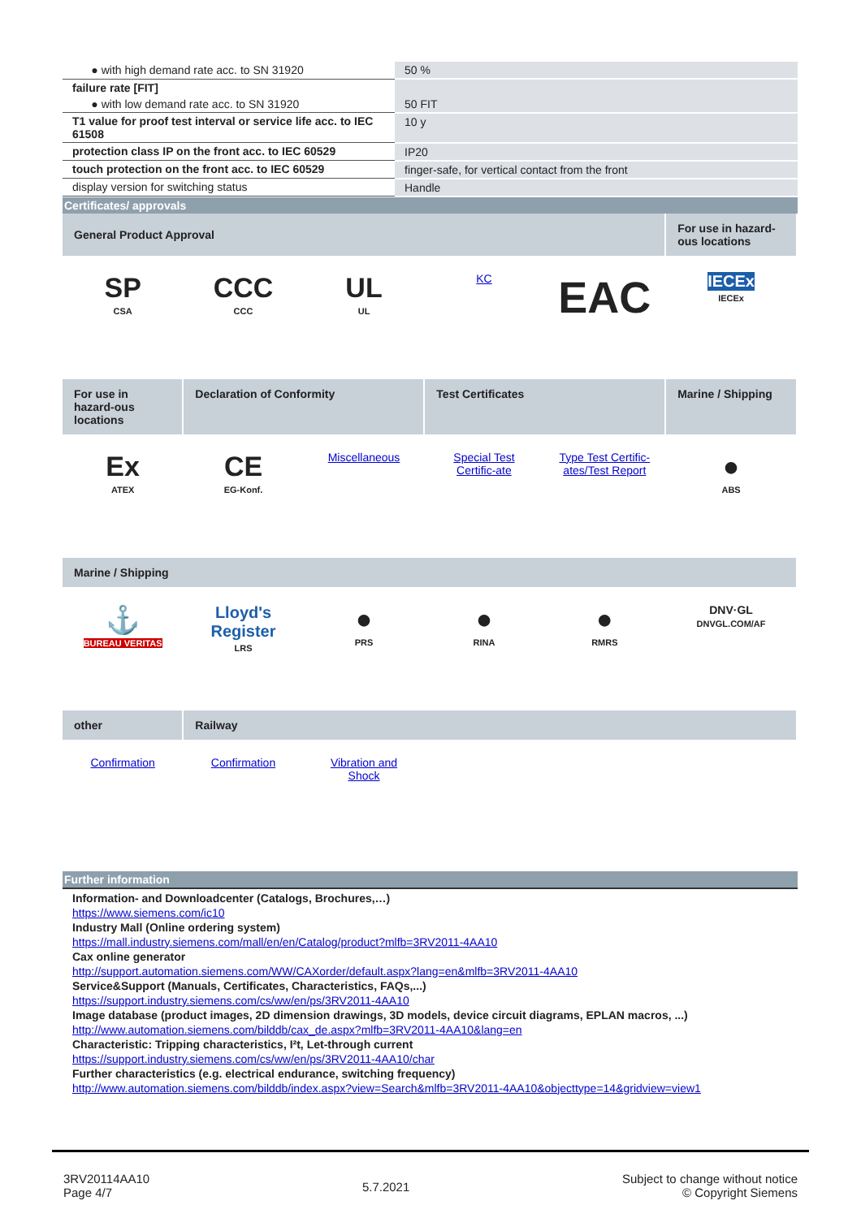| ● with high demand rate acc. to SN 31920 | 50 % |
| failure rate [FIT] | |
| ● with low demand rate acc. to SN 31920 | 50 FIT |
| T1 value for proof test interval or service life acc. to IEC 61508 | 10 y |
| protection class IP on the front acc. to IEC 60529 | IP20 |
| touch protection on the front acc. to IEC 60529 | finger-safe, for vertical contact from the front |
| display version for switching status | Handle |
Certificates/ approvals
| General Product Approval | | | | | For use in hazard-ous locations |
| SP CSA | CCC CCC | UL UL | KC | EAC | IECEx IECEx |
| For use in hazard-ous locations | Declaration of Conformity | | Test Certificates | | Marine / Shipping |
| Ex ATEX | CE EG-Konf. | Miscellaneous | Special Test Certific-ate | Type Test Certific-ates/Test Report | ● ABS |
| Marine / Shipping | | | | | |
| ⚓ BUREAU VERITAS | Lloyd's Register LRS | ● PRS | ● RINA | ● RMRS | DNV·GL DNVGL.COM/AF |
| other | Railway | | | | |
| Confirmation | Confirmation | Vibration and Shock | | | |
Further information
Information- and Downloadcenter (Catalogs, Brochures,…)
https://www.siemens.com/ic10
Industry Mall (Online ordering system)
https://mall.industry.siemens.com/mall/en/en/Catalog/product?mlfb=3RV2011-4AA10
Cax online generator
http://support.automation.siemens.com/WW/CAXorder/default.aspx?lang=en&mlfb=3RV2011-4AA10
Service&Support (Manuals, Certificates, Characteristics, FAQs,...)
https://support.industry.siemens.com/cs/ww/en/ps/3RV2011-4AA10
Image database (product images, 2D dimension drawings, 3D models, device circuit diagrams, EPLAN macros, ...)
http://www.automation.siemens.com/bilddb/cax_de.aspx?mlfb=3RV2011-4AA10&lang=en
Characteristic: Tripping characteristics, I²t, Let-through current
https://support.industry.siemens.com/cs/ww/en/ps/3RV2011-4AA10/char
Further characteristics (e.g. electrical endurance, switching frequency)
http://www.automation.siemens.com/bilddb/index.aspx?view=Search&mlfb=3RV2011-4AA10&objecttype=14&gridview=view1
3RV20114AA10
Page 4/7
5.7.2021
Subject to change without notice
© Copyright Siemens